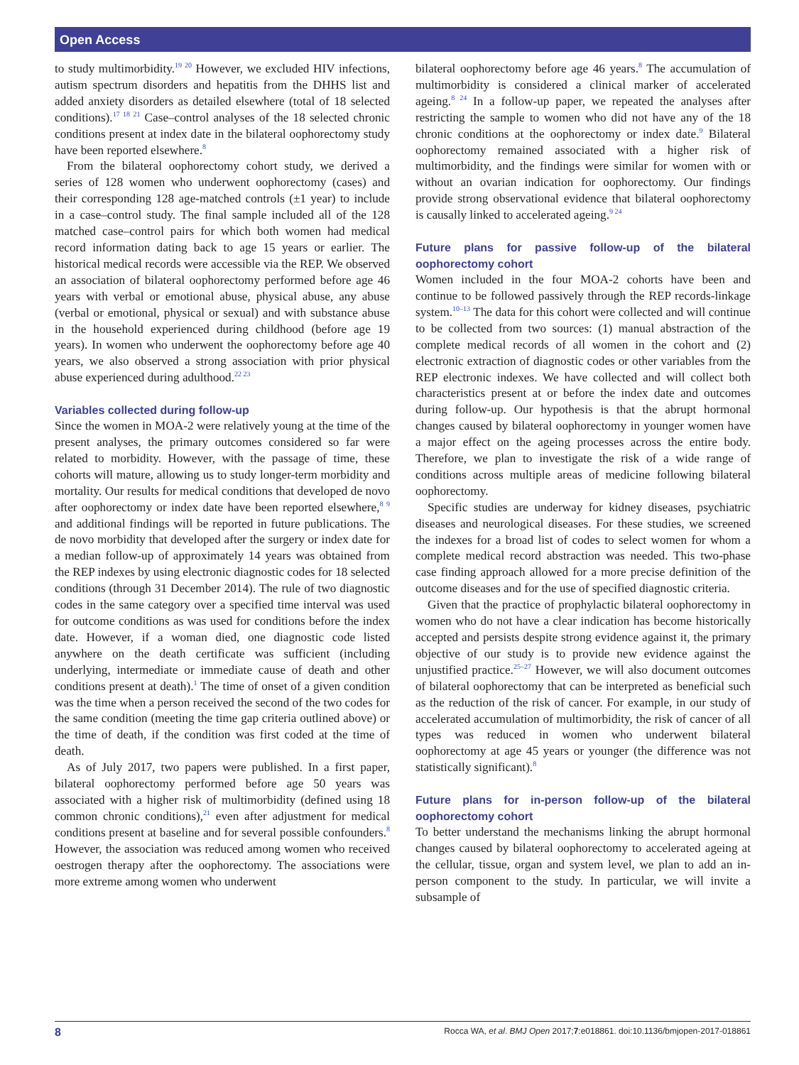Open Access
to study multimorbidity.<sup>19 20</sup> However, we excluded HIV infections, autism spectrum disorders and hepatitis from the DHHS list and added anxiety disorders as detailed elsewhere (total of 18 selected conditions).<sup>17 18 21</sup> Case–control analyses of the 18 selected chronic conditions present at index date in the bilateral oophorectomy study have been reported elsewhere.<sup>8</sup>
From the bilateral oophorectomy cohort study, we derived a series of 128 women who underwent oophorectomy (cases) and their corresponding 128 age-matched controls (±1 year) to include in a case–control study. The final sample included all of the 128 matched case–control pairs for which both women had medical record information dating back to age 15 years or earlier. The historical medical records were accessible via the REP. We observed an association of bilateral oophorectomy performed before age 46 years with verbal or emotional abuse, physical abuse, any abuse (verbal or emotional, physical or sexual) and with substance abuse in the household experienced during childhood (before age 19 years). In women who underwent the oophorectomy before age 40 years, we also observed a strong association with prior physical abuse experienced during adulthood.<sup>22 23</sup>
Variables collected during follow-up
Since the women in MOA-2 were relatively young at the time of the present analyses, the primary outcomes considered so far were related to morbidity. However, with the passage of time, these cohorts will mature, allowing us to study longer-term morbidity and mortality. Our results for medical conditions that developed de novo after oophorectomy or index date have been reported elsewhere,<sup>8 9</sup> and additional findings will be reported in future publications. The de novo morbidity that developed after the surgery or index date for a median follow-up of approximately 14 years was obtained from the REP indexes by using electronic diagnostic codes for 18 selected conditions (through 31 December 2014). The rule of two diagnostic codes in the same category over a specified time interval was used for outcome conditions as was used for conditions before the index date. However, if a woman died, one diagnostic code listed anywhere on the death certificate was sufficient (including underlying, intermediate or immediate cause of death and other conditions present at death).<sup>1</sup> The time of onset of a given condition was the time when a person received the second of the two codes for the same condition (meeting the time gap criteria outlined above) or the time of death, if the condition was first coded at the time of death.
As of July 2017, two papers were published. In a first paper, bilateral oophorectomy performed before age 50 years was associated with a higher risk of multimorbidity (defined using 18 common chronic conditions),<sup>21</sup> even after adjustment for medical conditions present at baseline and for several possible confounders.<sup>8</sup> However, the association was reduced among women who received oestrogen therapy after the oophorectomy. The associations were more extreme among women who underwent
bilateral oophorectomy before age 46 years.<sup>8</sup> The accumulation of multimorbidity is considered a clinical marker of accelerated ageing.<sup>8 24</sup> In a follow-up paper, we repeated the analyses after restricting the sample to women who did not have any of the 18 chronic conditions at the oophorectomy or index date.<sup>9</sup> Bilateral oophorectomy remained associated with a higher risk of multimorbidity, and the findings were similar for women with or without an ovarian indication for oophorectomy. Our findings provide strong observational evidence that bilateral oophorectomy is causally linked to accelerated ageing.<sup>9 24</sup>
Future plans for passive follow-up of the bilateral oophorectomy cohort
Women included in the four MOA-2 cohorts have been and continue to be followed passively through the REP records-linkage system.<sup>10–13</sup> The data for this cohort were collected and will continue to be collected from two sources: (1) manual abstraction of the complete medical records of all women in the cohort and (2) electronic extraction of diagnostic codes or other variables from the REP electronic indexes. We have collected and will collect both characteristics present at or before the index date and outcomes during follow-up. Our hypothesis is that the abrupt hormonal changes caused by bilateral oophorectomy in younger women have a major effect on the ageing processes across the entire body. Therefore, we plan to investigate the risk of a wide range of conditions across multiple areas of medicine following bilateral oophorectomy.
Specific studies are underway for kidney diseases, psychiatric diseases and neurological diseases. For these studies, we screened the indexes for a broad list of codes to select women for whom a complete medical record abstraction was needed. This two-phase case finding approach allowed for a more precise definition of the outcome diseases and for the use of specified diagnostic criteria.
Given that the practice of prophylactic bilateral oophorectomy in women who do not have a clear indication has become historically accepted and persists despite strong evidence against it, the primary objective of our study is to provide new evidence against the unjustified practice.<sup>25–27</sup> However, we will also document outcomes of bilateral oophorectomy that can be interpreted as beneficial such as the reduction of the risk of cancer. For example, in our study of accelerated accumulation of multimorbidity, the risk of cancer of all types was reduced in women who underwent bilateral oophorectomy at age 45 years or younger (the difference was not statistically significant).<sup>8</sup>
Future plans for in-person follow-up of the bilateral oophorectomy cohort
To better understand the mechanisms linking the abrupt hormonal changes caused by bilateral oophorectomy to accelerated ageing at the cellular, tissue, organ and system level, we plan to add an in-person component to the study. In particular, we will invite a subsample of
8 Rocca WA, et al. BMJ Open 2017;7:e018861. doi:10.1136/bmjopen-2017-018861